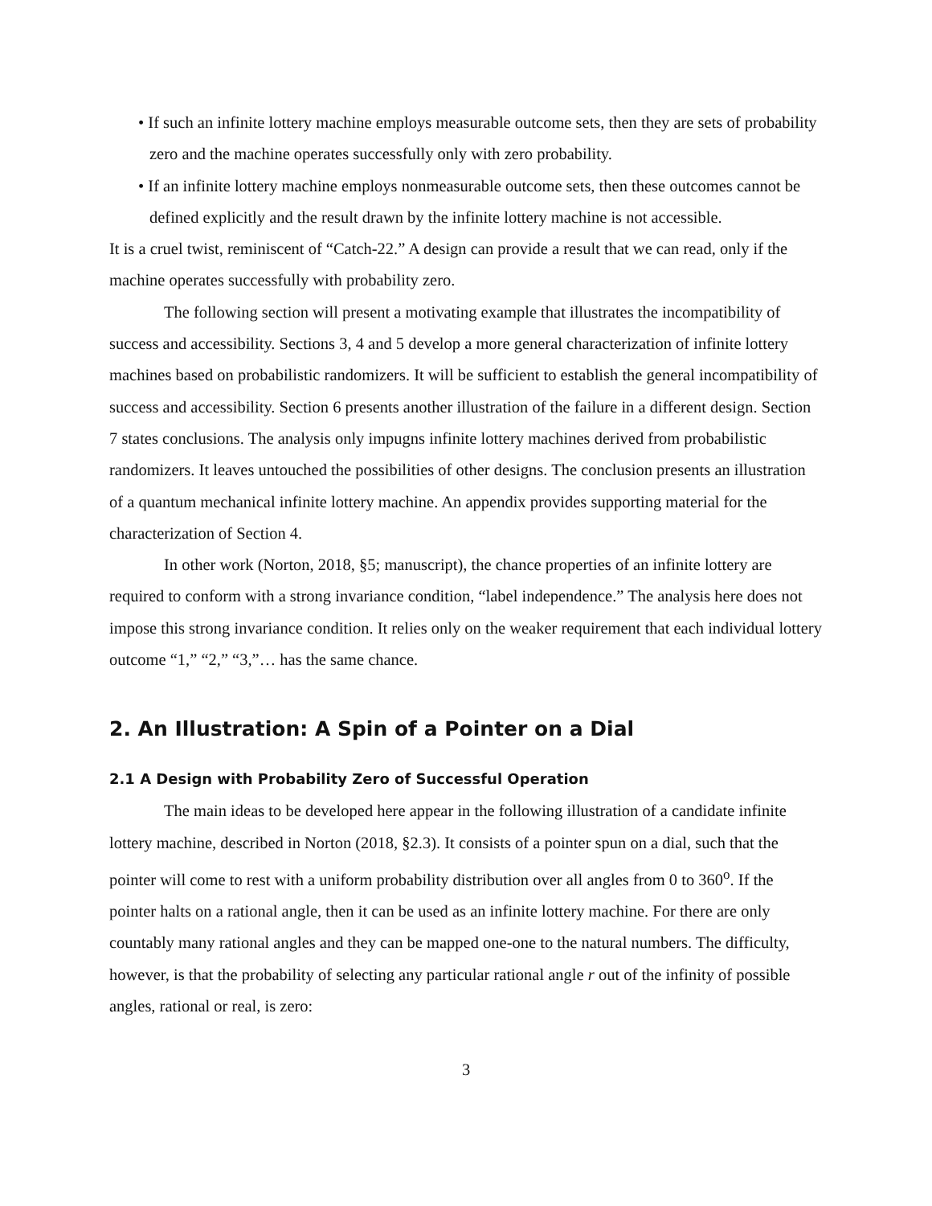• If such an infinite lottery machine employs measurable outcome sets, then they are sets of probability zero and the machine operates successfully only with zero probability.
• If an infinite lottery machine employs nonmeasurable outcome sets, then these outcomes cannot be defined explicitly and the result drawn by the infinite lottery machine is not accessible.
It is a cruel twist, reminiscent of “Catch-22.” A design can provide a result that we can read, only if the machine operates successfully with probability zero.
The following section will present a motivating example that illustrates the incompatibility of success and accessibility. Sections 3, 4 and 5 develop a more general characterization of infinite lottery machines based on probabilistic randomizers. It will be sufficient to establish the general incompatibility of success and accessibility. Section 6 presents another illustration of the failure in a different design. Section 7 states conclusions. The analysis only impugns infinite lottery machines derived from probabilistic randomizers. It leaves untouched the possibilities of other designs. The conclusion presents an illustration of a quantum mechanical infinite lottery machine. An appendix provides supporting material for the characterization of Section 4.
In other work (Norton, 2018, §5; manuscript), the chance properties of an infinite lottery are required to conform with a strong invariance condition, “label independence.” The analysis here does not impose this strong invariance condition. It relies only on the weaker requirement that each individual lottery outcome “1,” “2,” “3,”… has the same chance.
2. An Illustration: A Spin of a Pointer on a Dial
2.1 A Design with Probability Zero of Successful Operation
The main ideas to be developed here appear in the following illustration of a candidate infinite lottery machine, described in Norton (2018, §2.3). It consists of a pointer spun on a dial, such that the pointer will come to rest with a uniform probability distribution over all angles from 0 to 360<sup>o</sup>. If the pointer halts on a rational angle, then it can be used as an infinite lottery machine. For there are only countably many rational angles and they can be mapped one-one to the natural numbers. The difficulty, however, is that the probability of selecting any particular rational angle r out of the infinity of possible angles, rational or real, is zero:
3